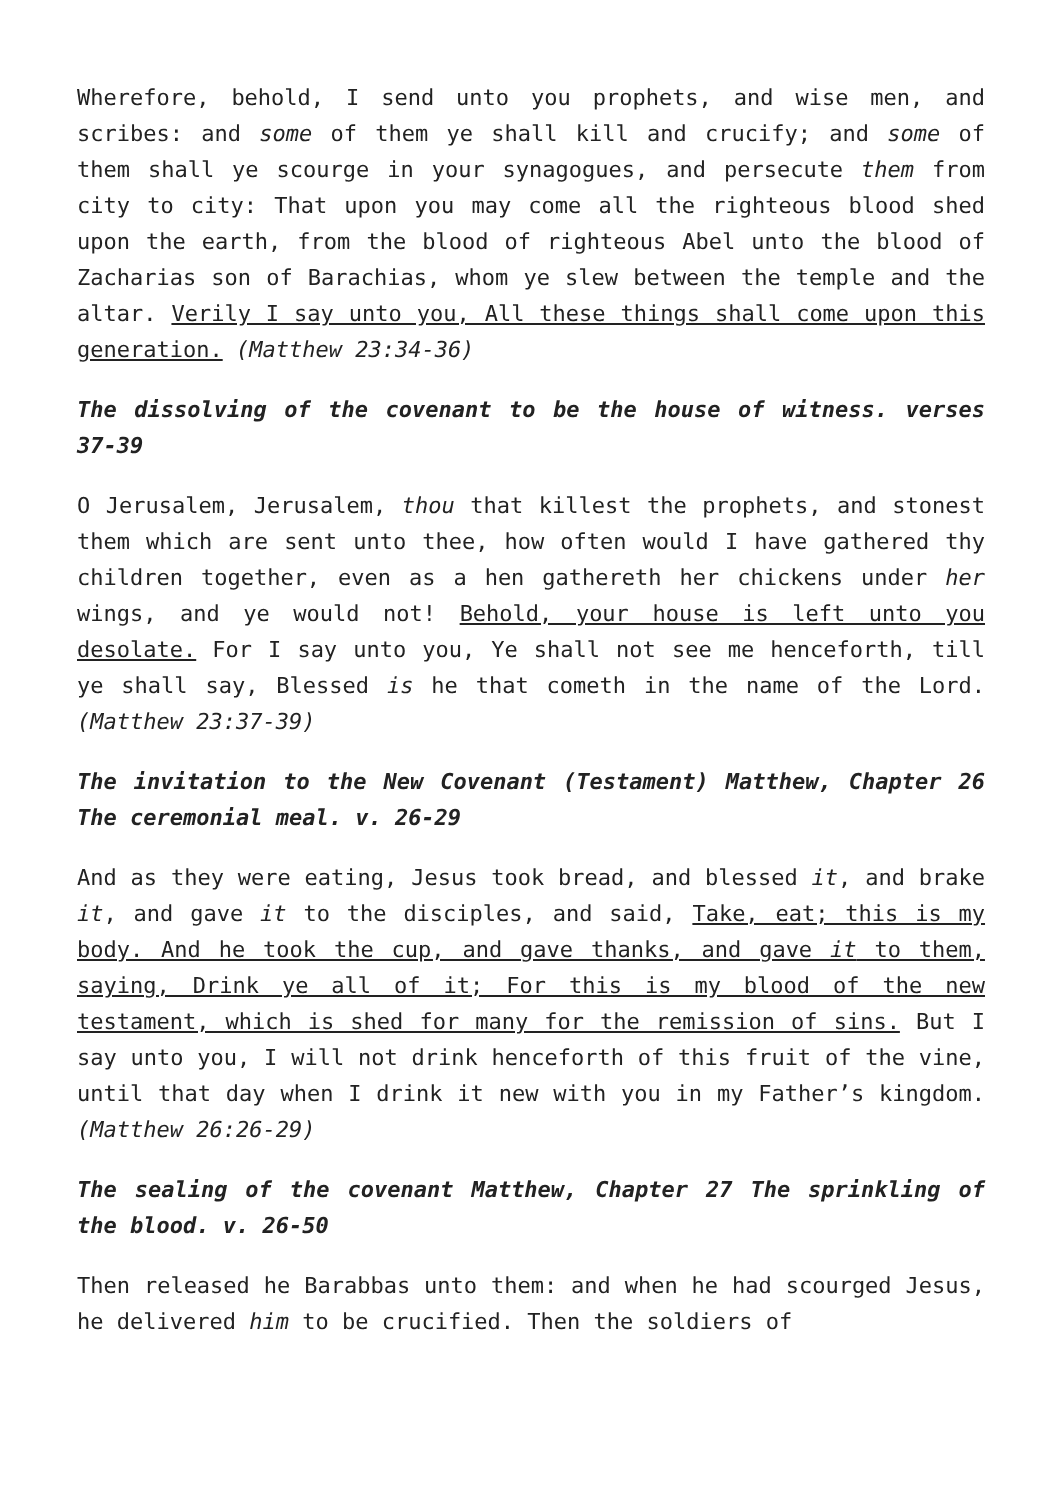Wherefore, behold, I send unto you prophets, and wise men, and scribes: and some of them ye shall kill and crucify; and some of them shall ye scourge in your synagogues, and persecute them from city to city: That upon you may come all the righteous blood shed upon the earth, from the blood of righteous Abel unto the blood of Zacharias son of Barachias, whom ye slew between the temple and the altar. Verily I say unto you, All these things shall come upon this generation. (Matthew 23:34-36)
The dissolving of the covenant to be the house of witness. verses 37-39
O Jerusalem, Jerusalem, thou that killest the prophets, and stonest them which are sent unto thee, how often would I have gathered thy children together, even as a hen gathereth her chickens under her wings, and ye would not! Behold, your house is left unto you desolate. For I say unto you, Ye shall not see me henceforth, till ye shall say, Blessed is he that cometh in the name of the Lord. (Matthew 23:37-39)
The invitation to the New Covenant (Testament) Matthew, Chapter 26 The ceremonial meal. v. 26-29
And as they were eating, Jesus took bread, and blessed it, and brake it, and gave it to the disciples, and said, Take, eat; this is my body. And he took the cup, and gave thanks, and gave it to them, saying, Drink ye all of it; For this is my blood of the new testament, which is shed for many for the remission of sins. But I say unto you, I will not drink henceforth of this fruit of the vine, until that day when I drink it new with you in my Father’s kingdom. (Matthew 26:26-29)
The sealing of the covenant Matthew, Chapter 27 The sprinkling of the blood. v. 26-50
Then released he Barabbas unto them: and when he had scourged Jesus, he delivered him to be crucified. Then the soldiers of